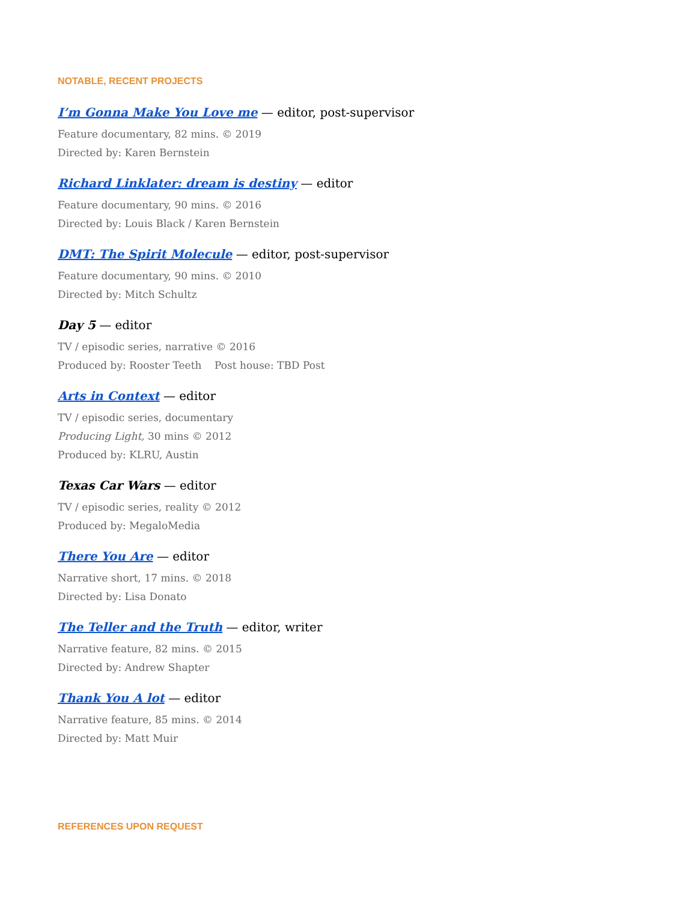NOTABLE, RECENT PROJECTS
I’m Gonna Make You Love me — editor, post-supervisor
Feature documentary, 82 mins. © 2019
Directed by: Karen Bernstein
Richard Linklater: dream is destiny — editor
Feature documentary, 90 mins. © 2016
Directed by: Louis Black / Karen Bernstein
DMT: The Spirit Molecule — editor, post-supervisor
Feature documentary, 90 mins. © 2010
Directed by: Mitch Schultz
Day 5 — editor
TV / episodic series, narrative © 2016
Produced by: Rooster Teeth Post house: TBD Post
Arts in Context — editor
TV / episodic series, documentary
Producing Light, 30 mins © 2012
Produced by: KLRU, Austin
Texas Car Wars — editor
TV / episodic series, reality © 2012
Produced by: MegaloMedia
There You Are — editor
Narrative short, 17 mins. © 2018
Directed by: Lisa Donato
The Teller and the Truth — editor, writer
Narrative feature, 82 mins. © 2015
Directed by: Andrew Shapter
Thank You A lot — editor
Narrative feature, 85 mins. © 2014
Directed by: Matt Muir
REFERENCES UPON REQUEST